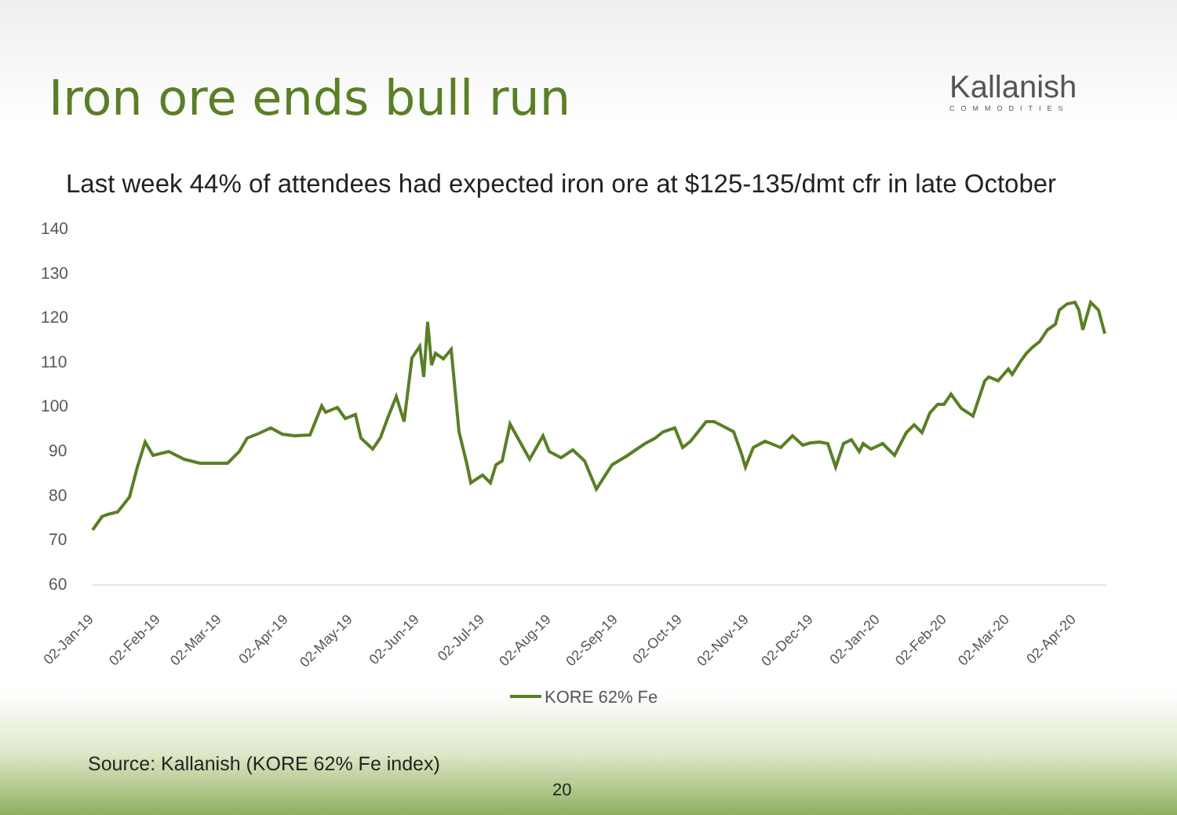Iron ore ends bull run Kallanish
COMMODITIES
Last week 44% of attendees had expected iron ore at $125-135/dmt cfr in late October
140
130
120
110
100
90
80
70
60
02-Jan-19
02-Feb-19
02-Mar-19
02-Apr-19
02-May-19
02-Jun-19
02-Jul-19
02-Aug-19
02-Sep-19
02-Oct-19
02-Nov-19
02-Dec-19
02-Jan-20
02-Feb-20
02-Mar-20
02-Apr-20
KORE 62% Fe
Source: Kallanish (KORE 62% Fe index)
20